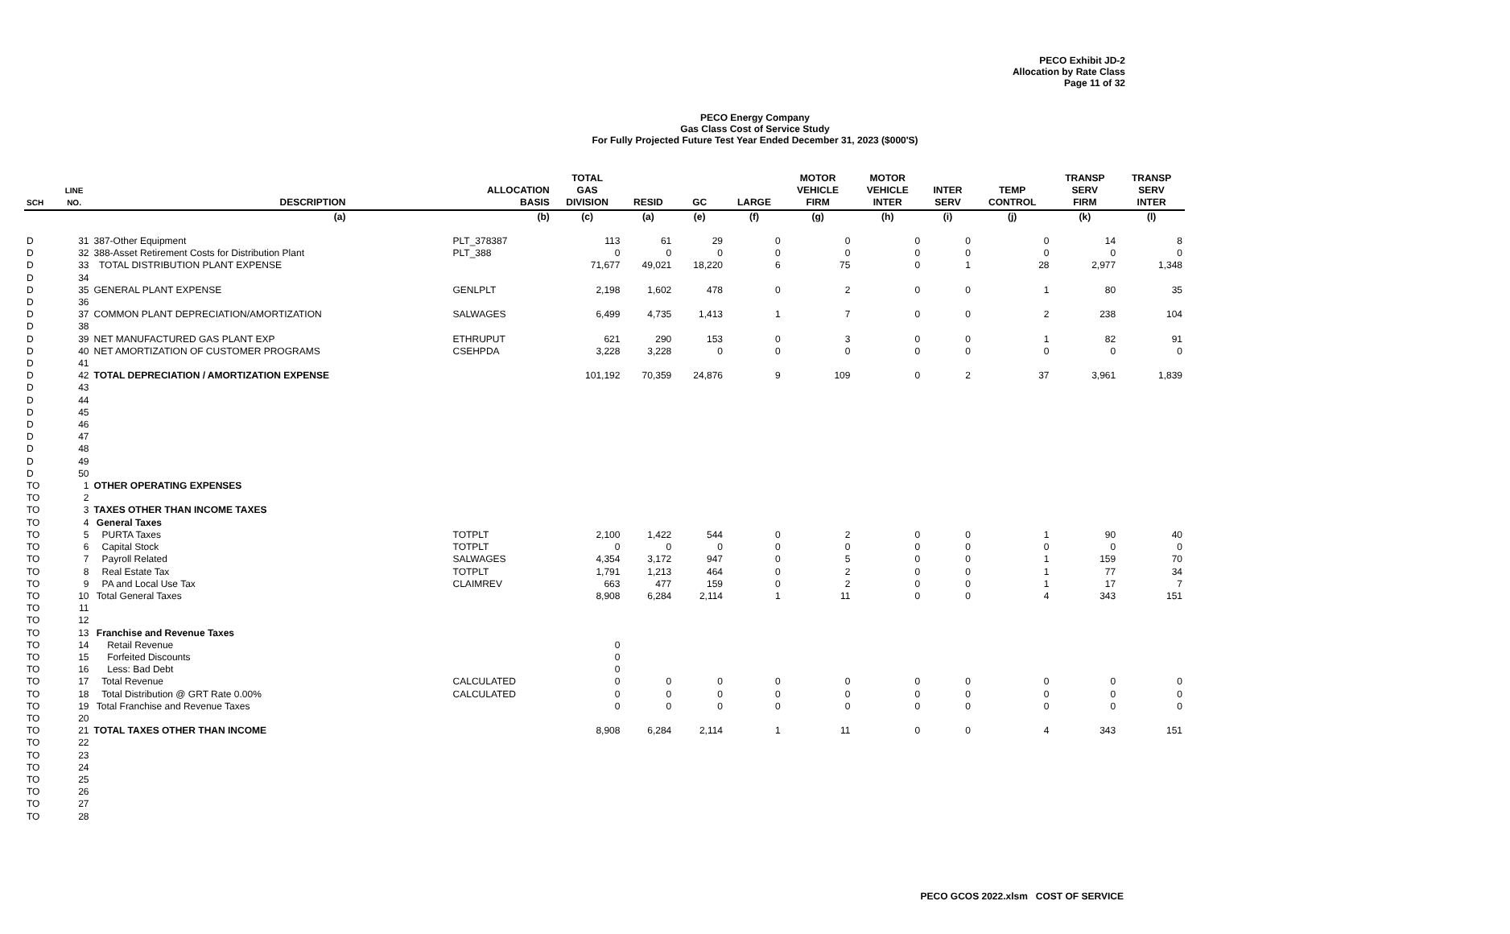PECO Exhibit JD-2
Allocation by Rate Class
Page 11 of 32
PECO Energy Company
Gas Class Cost of Service Study
For Fully Projected Future Test Year Ended December 31, 2023 ($000'S)
| SCH | LINE NO. | DESCRIPTION | ALLOCATION BASIS | TOTAL GAS DIVISION | RESID | GC | LARGE | MOTOR VEHICLE FIRM | MOTOR VEHICLE INTER | INTER SERV | TEMP CONTROL | TRANSP SERV FIRM | TRANSP SERV INTER |
| --- | --- | --- | --- | --- | --- | --- | --- | --- | --- | --- | --- | --- | --- |
| | | (a) | (b) | (c) | (a) | (e) | (f) | (g) | (h) | (i) | (j) | (k) | (l) |
| D | 31 | 387-Other Equipment | PLT_378387 | 113 | 61 | 29 | 0 | 0 | 0 | 0 | 0 | 14 | 8 |
| D | 32 | 388-Asset Retirement Costs for Distribution Plant | PLT_388 | 0 | 0 | 0 | 0 | 0 | 0 | 0 | 0 | 0 | 0 |
| D | 33 | TOTAL DISTRIBUTION PLANT EXPENSE | | 71,677 | 49,021 | 18,220 | 6 | 75 | 0 | 1 | 28 | 2,977 | 1,348 |
| D | 34 | | | | | | | | | | | | |
| D | 35 | GENERAL PLANT EXPENSE | GENLPLT | 2,198 | 1,602 | 478 | 0 | 2 | 0 | 0 | 1 | 80 | 35 |
| D | 36 | | | | | | | | | | | | |
| D | 37 | COMMON PLANT DEPRECIATION/AMORTIZATION | SALWAGES | 6,499 | 4,735 | 1,413 | 1 | 7 | 0 | 0 | 2 | 238 | 104 |
| D | 38 | | | | | | | | | | | | |
| D | 39 | NET MANUFACTURED GAS PLANT EXP | ETHRUPUT | 621 | 290 | 153 | 0 | 3 | 0 | 0 | 1 | 82 | 91 |
| D | 40 | NET AMORTIZATION OF CUSTOMER PROGRAMS | CSEHPDA | 3,228 | 3,228 | 0 | 0 | 0 | 0 | 0 | 0 | 0 | 0 |
| D | 41 | | | | | | | | | | | | |
| D | 42 | TOTAL DEPRECIATION / AMORTIZATION EXPENSE | | 101,192 | 70,359 | 24,876 | 9 | 109 | 0 | 2 | 37 | 3,961 | 1,839 |
| D | 43 | | | | | | | | | | | | |
| D | 44 | | | | | | | | | | | | |
| D | 45 | | | | | | | | | | | | |
| D | 46 | | | | | | | | | | | | |
| D | 47 | | | | | | | | | | | | |
| D | 48 | | | | | | | | | | | | |
| D | 49 | | | | | | | | | | | | |
| D | 50 | | | | | | | | | | | | |
| TO | 1 | OTHER OPERATING EXPENSES | | | | | | | | | | | |
| TO | 2 | | | | | | | | | | | | |
| TO | 3 | TAXES OTHER THAN INCOME TAXES | | | | | | | | | | | |
| TO | 4 | General Taxes | | | | | | | | | | | |
| TO | 5 | PURTA Taxes | TOTPLT | 2,100 | 1,422 | 544 | 0 | 2 | 0 | 0 | 1 | 90 | 40 |
| TO | 6 | Capital Stock | TOTPLT | 0 | 0 | 0 | 0 | 0 | 0 | 0 | 0 | 0 | 0 |
| TO | 7 | Payroll Related | SALWAGES | 4,354 | 3,172 | 947 | 0 | 5 | 0 | 0 | 1 | 159 | 70 |
| TO | 8 | Real Estate Tax | TOTPLT | 1,791 | 1,213 | 464 | 0 | 2 | 0 | 0 | 1 | 77 | 34 |
| TO | 9 | PA and Local Use Tax | CLAIMREV | 663 | 477 | 159 | 0 | 2 | 0 | 0 | 1 | 17 | 7 |
| TO | 10 | Total General Taxes | | 8,908 | 6,284 | 2,114 | 1 | 11 | 0 | 0 | 4 | 343 | 151 |
| TO | 11 | | | | | | | | | | | | |
| TO | 12 | | | | | | | | | | | | |
| TO | 13 | Franchise and Revenue Taxes | | | | | | | | | | | |
| TO | 14 | Retail Revenue | | 0 | | | | | | | | | |
| TO | 15 | Forfeited Discounts | | 0 | | | | | | | | | |
| TO | 16 | Less: Bad Debt | | 0 | | | | | | | | | |
| TO | 17 | Total Revenue | CALCULATED | 0 | 0 | 0 | 0 | 0 | 0 | 0 | 0 | 0 | 0 |
| TO | 18 | Total Distribution @ GRT Rate 0.00% | CALCULATED | 0 | 0 | 0 | 0 | 0 | 0 | 0 | 0 | 0 | 0 |
| TO | 19 | Total Franchise and Revenue Taxes | | 0 | 0 | 0 | 0 | 0 | 0 | 0 | 0 | 0 | 0 |
| TO | 20 | | | | | | | | | | | | |
| TO | 21 | TOTAL TAXES OTHER THAN INCOME | | 8,908 | 6,284 | 2,114 | 1 | 11 | 0 | 0 | 4 | 343 | 151 |
| TO | 22 | | | | | | | | | | | | |
| TO | 23 | | | | | | | | | | | | |
| TO | 24 | | | | | | | | | | | | |
| TO | 25 | | | | | | | | | | | | |
| TO | 26 | | | | | | | | | | | | |
| TO | 27 | | | | | | | | | | | | |
| TO | 28 | | | | | | | | | | | | |
PECO GCOS 2022.xlsm COST OF SERVICE